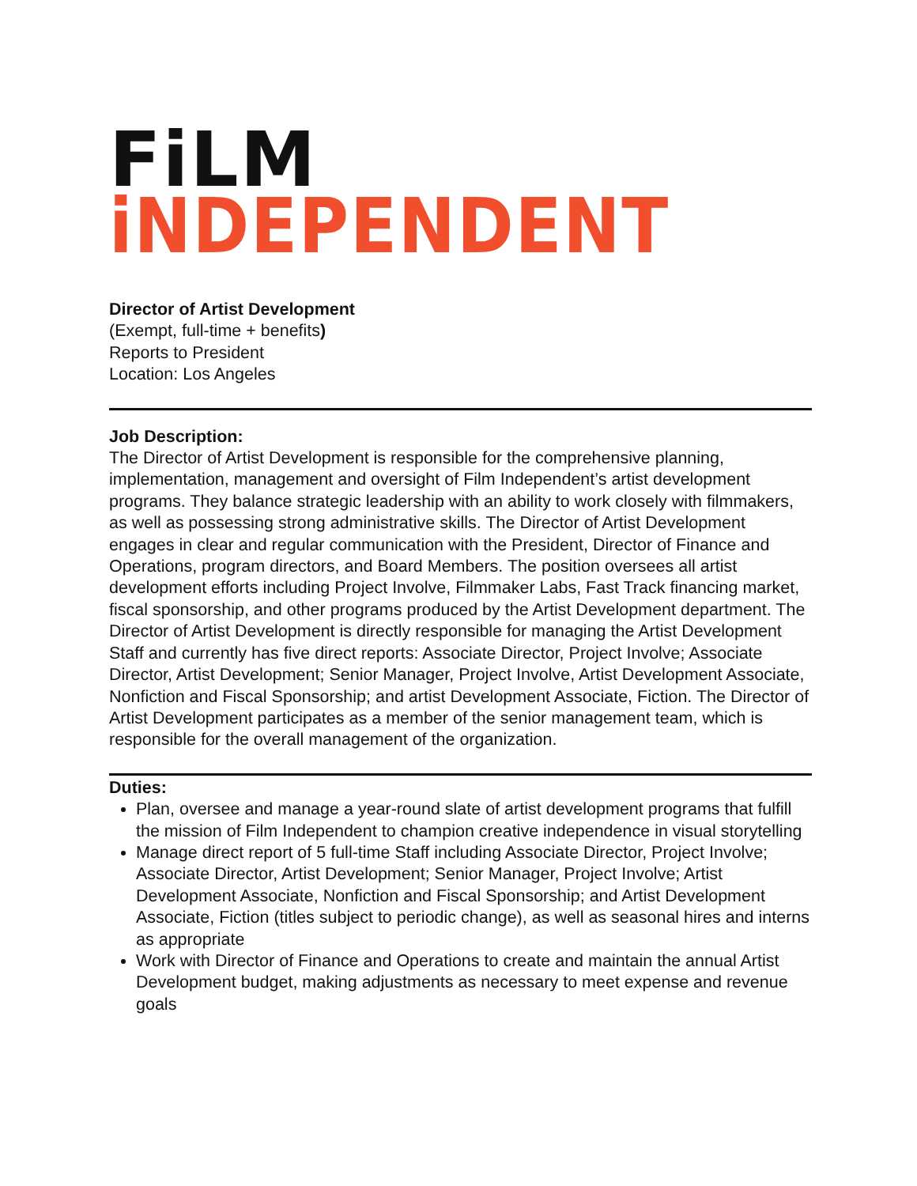FiLM
iNDEPENDENT
Director of Artist Development
(Exempt, full-time + benefits)
Reports to President
Location: Los Angeles
Job Description:
The Director of Artist Development is responsible for the comprehensive planning, implementation, management and oversight of Film Independent’s artist development programs. They balance strategic leadership with an ability to work closely with filmmakers, as well as possessing strong administrative skills. The Director of Artist Development engages in clear and regular communication with the President, Director of Finance and Operations, program directors, and Board Members. The position oversees all artist development efforts including Project Involve, Filmmaker Labs, Fast Track financing market, fiscal sponsorship, and other programs produced by the Artist Development department. The Director of Artist Development is directly responsible for managing the Artist Development Staff and currently has five direct reports: Associate Director, Project Involve; Associate Director, Artist Development; Senior Manager, Project Involve, Artist Development Associate, Nonfiction and Fiscal Sponsorship; and artist Development Associate, Fiction. The Director of Artist Development participates as a member of the senior management team, which is responsible for the overall management of the organization.
Duties:
Plan, oversee and manage a year-round slate of artist development programs that fulfill the mission of Film Independent to champion creative independence in visual storytelling
Manage direct report of 5 full-time Staff including Associate Director, Project Involve; Associate Director, Artist Development; Senior Manager, Project Involve; Artist Development Associate, Nonfiction and Fiscal Sponsorship; and Artist Development Associate, Fiction (titles subject to periodic change), as well as seasonal hires and interns as appropriate
Work with Director of Finance and Operations to create and maintain the annual Artist Development budget, making adjustments as necessary to meet expense and revenue goals